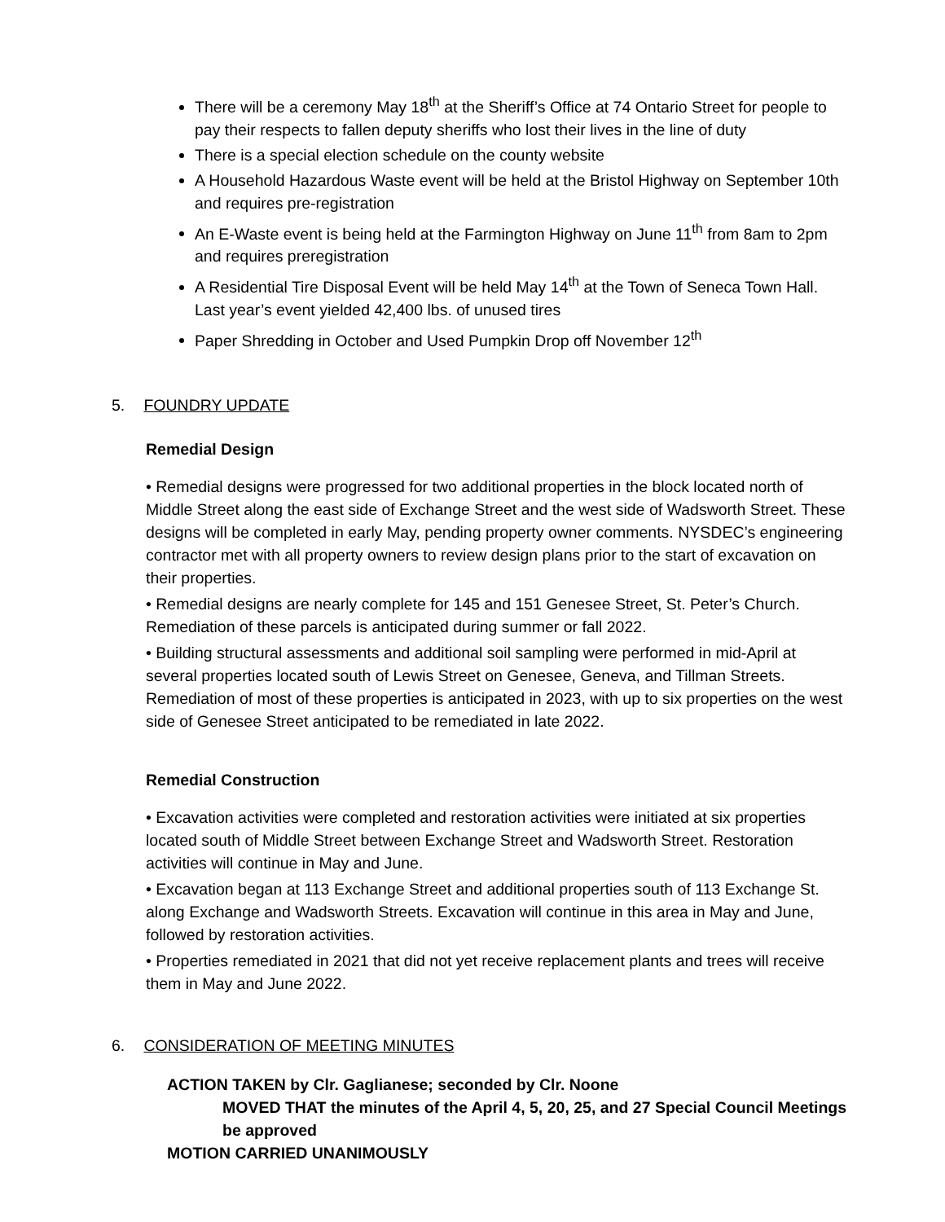There will be a ceremony May 18<sup>th</sup> at the Sheriff’s Office at 74 Ontario Street for people to pay their respects to fallen deputy sheriffs who lost their lives in the line of duty
There is a special election schedule on the county website
A Household Hazardous Waste event will be held at the Bristol Highway on September 10th and requires pre-registration
An E-Waste event is being held at the Farmington Highway on June 11<sup>th</sup> from 8am to 2pm and requires preregistration
A Residential Tire Disposal Event will be held May 14<sup>th</sup> at the Town of Seneca Town Hall. Last year’s event yielded 42,400 lbs. of unused tires
Paper Shredding in October and Used Pumpkin Drop off November 12<sup>th</sup>
5. FOUNDRY UPDATE
Remedial Design
• Remedial designs were progressed for two additional properties in the block located north of Middle Street along the east side of Exchange Street and the west side of Wadsworth Street. These designs will be completed in early May, pending property owner comments. NYSDEC’s engineering contractor met with all property owners to review design plans prior to the start of excavation on their properties.
• Remedial designs are nearly complete for 145 and 151 Genesee Street, St. Peter’s Church. Remediation of these parcels is anticipated during summer or fall 2022.
• Building structural assessments and additional soil sampling were performed in mid-April at several properties located south of Lewis Street on Genesee, Geneva, and Tillman Streets. Remediation of most of these properties is anticipated in 2023, with up to six properties on the west side of Genesee Street anticipated to be remediated in late 2022.
Remedial Construction
• Excavation activities were completed and restoration activities were initiated at six properties located south of Middle Street between Exchange Street and Wadsworth Street. Restoration activities will continue in May and June.
• Excavation began at 113 Exchange Street and additional properties south of 113 Exchange St. along Exchange and Wadsworth Streets. Excavation will continue in this area in May and June, followed by restoration activities.
• Properties remediated in 2021 that did not yet receive replacement plants and trees will receive them in May and June 2022.
6. CONSIDERATION OF MEETING MINUTES
ACTION TAKEN by Clr. Gaglianese; seconded by Clr. Noone
MOVED THAT the minutes of the April 4, 5, 20, 25, and 27 Special Council Meetings be approved
MOTION CARRIED UNANIMOUSLY